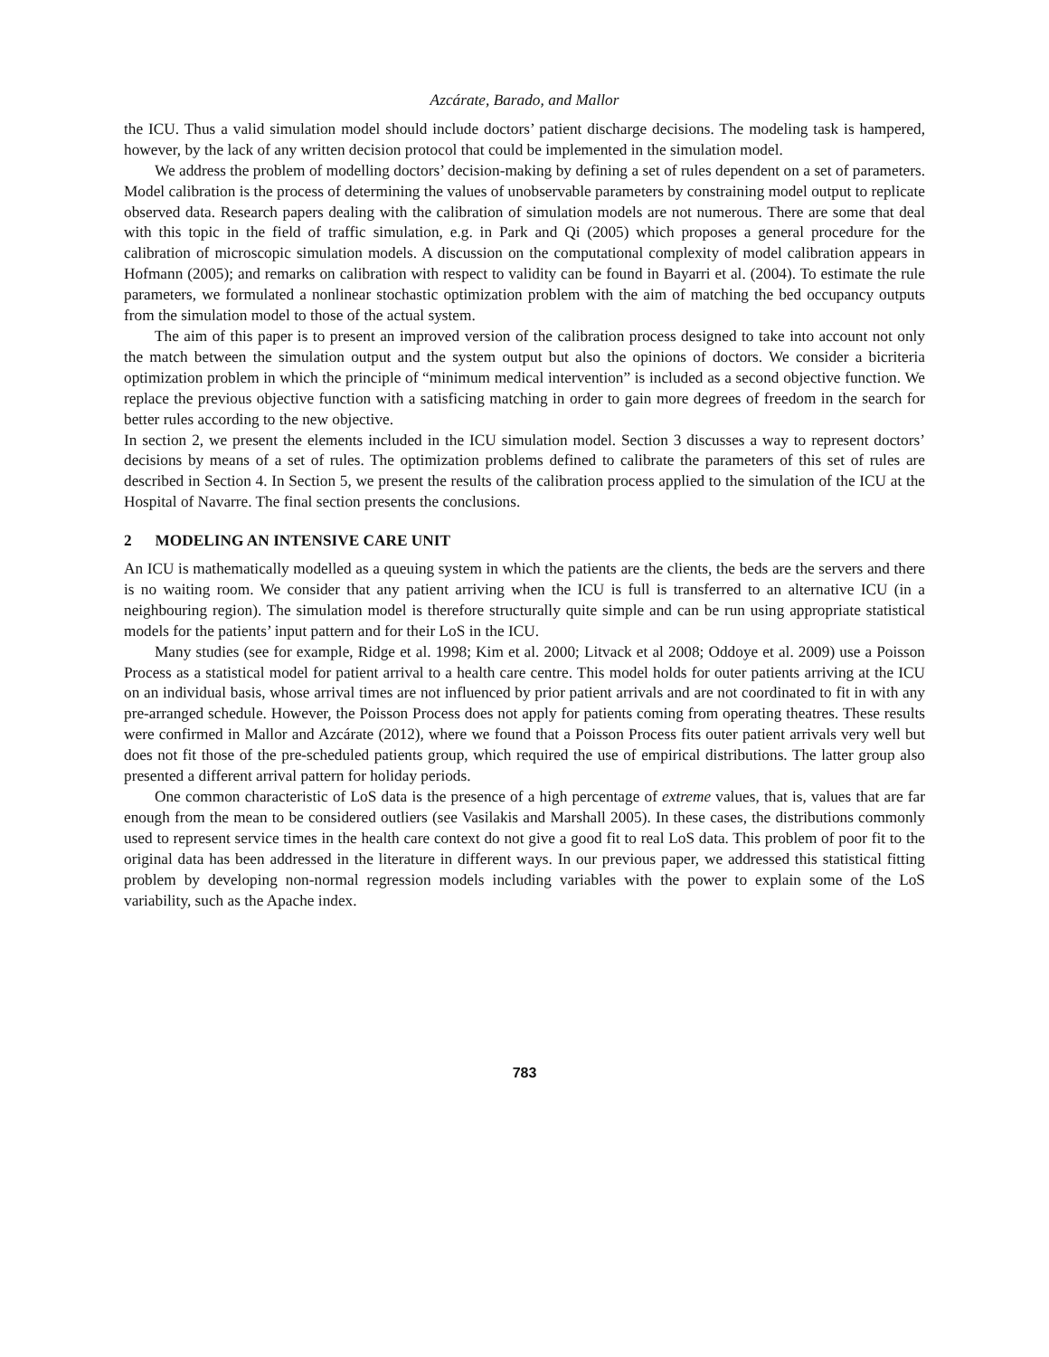Azcárate, Barado, and Mallor
the ICU. Thus a valid simulation model should include doctors’ patient discharge decisions. The modeling task is hampered, however, by the lack of any written decision protocol that could be implemented in the simulation model.
We address the problem of modelling doctors’ decision-making by defining a set of rules dependent on a set of parameters. Model calibration is the process of determining the values of unobservable parameters by constraining model output to replicate observed data. Research papers dealing with the calibration of simulation models are not numerous. There are some that deal with this topic in the field of traffic simulation, e.g. in Park and Qi (2005) which proposes a general procedure for the calibration of microscopic simulation models. A discussion on the computational complexity of model calibration appears in Hofmann (2005); and remarks on calibration with respect to validity can be found in Bayarri et al. (2004). To estimate the rule parameters, we formulated a nonlinear stochastic optimization problem with the aim of matching the bed occupancy outputs from the simulation model to those of the actual system.
The aim of this paper is to present an improved version of the calibration process designed to take into account not only the match between the simulation output and the system output but also the opinions of doctors. We consider a bicriteria optimization problem in which the principle of “minimum medical intervention” is included as a second objective function. We replace the previous objective function with a satisficing matching in order to gain more degrees of freedom in the search for better rules according to the new objective.
In section 2, we present the elements included in the ICU simulation model. Section 3 discusses a way to represent doctors’ decisions by means of a set of rules. The optimization problems defined to calibrate the parameters of this set of rules are described in Section 4. In Section 5, we present the results of the calibration process applied to the simulation of the ICU at the Hospital of Navarre. The final section presents the conclusions.
2 MODELING AN INTENSIVE CARE UNIT
An ICU is mathematically modelled as a queuing system in which the patients are the clients, the beds are the servers and there is no waiting room. We consider that any patient arriving when the ICU is full is transferred to an alternative ICU (in a neighbouring region). The simulation model is therefore structurally quite simple and can be run using appropriate statistical models for the patients’ input pattern and for their LoS in the ICU.
Many studies (see for example, Ridge et al. 1998; Kim et al. 2000; Litvack et al 2008; Oddoye et al. 2009) use a Poisson Process as a statistical model for patient arrival to a health care centre. This model holds for outer patients arriving at the ICU on an individual basis, whose arrival times are not influenced by prior patient arrivals and are not coordinated to fit in with any pre-arranged schedule. However, the Poisson Process does not apply for patients coming from operating theatres. These results were confirmed in Mallor and Azcárate (2012), where we found that a Poisson Process fits outer patient arrivals very well but does not fit those of the pre-scheduled patients group, which required the use of empirical distributions. The latter group also presented a different arrival pattern for holiday periods.
One common characteristic of LoS data is the presence of a high percentage of extreme values, that is, values that are far enough from the mean to be considered outliers (see Vasilakis and Marshall 2005). In these cases, the distributions commonly used to represent service times in the health care context do not give a good fit to real LoS data. This problem of poor fit to the original data has been addressed in the literature in different ways. In our previous paper, we addressed this statistical fitting problem by developing non-normal regression models including variables with the power to explain some of the LoS variability, such as the Apache index.
783